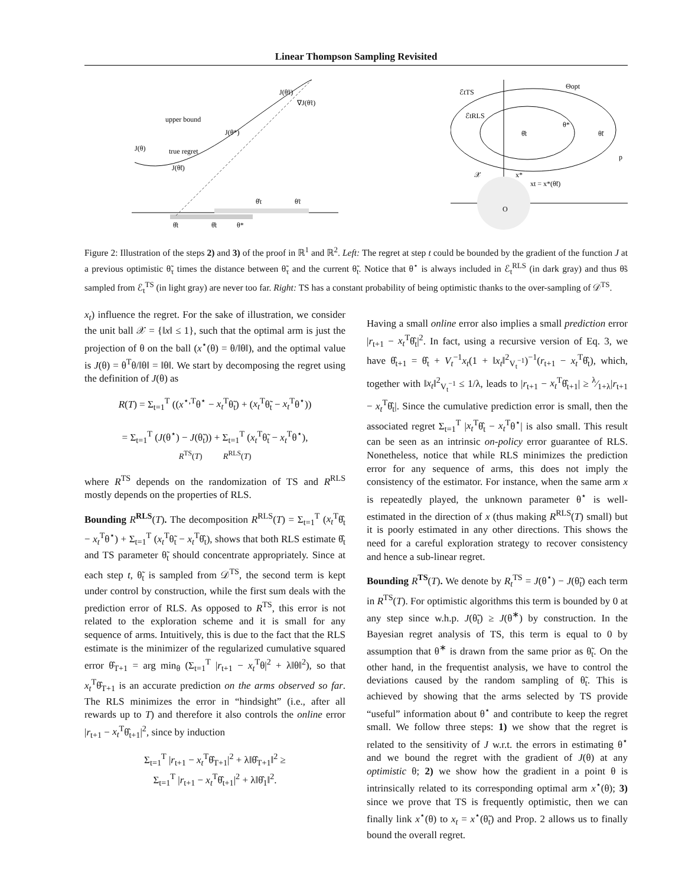Linear Thompson Sampling Revisited
J(θ)
upper bound
true regret
J(θ*)
J(θ̃τ)
∇J(θ̃τ)
J(θ̃t)
θ̂t
θ̂t
θ*
θ̂τ
θ̃τ
ℰtTS
Θopt
ℰtRLS
θ̂t
θ*
θ̃t
p
𝒳
x*
xt = x*(θ̃t)
O
Figure 2: Illustration of the steps 2) and 3) of the proof in ℝ<sup>1</sup> and ℝ<sup>2</sup>. Left: The regret at step t could be bounded by the gradient of the function J at a previous optimistic θ̃<sub>τ</sub> times the distance between θ̃<sub>τ</sub> and the current θ̃<sub>t</sub>. Notice that θ<sup>⋆</sup> is always included in ℰ<sub>t</sub><sup>RLS</sup> (in dark gray) and thus θ̃s sampled from ℰ<sub>t</sub><sup>TS</sup> (in light gray) are never too far. Right: TS has a constant probability of being optimistic thanks to the over-sampling of 𝒟<sup>TS</sup>.
x<sub>t</sub>) influence the regret. For the sake of illustration, we consider the unit ball 𝒳 = {‖x‖ ≤ 1}, such that the optimal arm is just the projection of θ on the ball (x<sup>⋆</sup>(θ) = θ/‖θ‖), and the optimal value is J(θ) = θ<sup>T</sup>θ/‖θ‖ = ‖θ‖. We start by decomposing the regret using the definition of J(θ) as
R(T) = Σ<sub>t=1</sub><sup>T</sup> ((x<sup>⋆,T</sup>θ<sup>⋆</sup> − x<sub>t</sub><sup>T</sup>θ̃<sub>t</sub>) + (x<sub>t</sub><sup>T</sup>θ̃<sub>t</sub> − x<sub>t</sub><sup>T</sup>θ<sup>⋆</sup>))
= Σ<sub>t=1</sub><sup>T</sup> (J(θ<sup>⋆</sup>) − J(θ̃<sub>t</sub>)) + Σ<sub>t=1</sub><sup>T</sup> (x<sub>t</sub><sup>T</sup>θ̃<sub>t</sub> − x<sub>t</sub><sup>T</sup>θ<sup>⋆</sup>),
R<sup>TS</sup>(T) R<sup>RLS</sup>(T)
where R<sup>TS</sup> depends on the randomization of TS and R<sup>RLS</sup> mostly depends on the properties of RLS.
Bounding R<sup>RLS</sup>(T). The decomposition R<sup>RLS</sup>(T) = Σ<sub>t=1</sub><sup>T</sup> (x<sub>t</sub><sup>T</sup>θ̂<sub>t</sub> − x<sub>t</sub><sup>T</sup>θ<sup>⋆</sup>) + Σ<sub>t=1</sub><sup>T</sup> (x<sub>t</sub><sup>T</sup>θ̃<sub>t</sub> − x<sub>t</sub><sup>T</sup>θ̂<sub>t</sub>), shows that both RLS estimate θ̂<sub>t</sub> and TS parameter θ̃<sub>t</sub> should concentrate appropriately. Since at each step t, θ̃<sub>t</sub> is sampled from 𝒟<sup>TS</sup>, the second term is kept under control by construction, while the first sum deals with the prediction error of RLS. As opposed to R<sup>TS</sup>, this error is not related to the exploration scheme and it is small for any sequence of arms. Intuitively, this is due to the fact that the RLS estimate is the minimizer of the regularized cumulative squared error θ̂<sub>T+1</sub> = arg min<sub>θ</sub> (Σ<sub>t=1</sub><sup>T</sup> |r<sub>t+1</sub> − x<sub>t</sub><sup>T</sup>θ|<sup>2</sup> + λ‖θ‖<sup>2</sup>), so that x<sub>t</sub><sup>T</sup>θ̂<sub>T+1</sub> is an accurate prediction on the arms observed so far. The RLS minimizes the error in “hindsight” (i.e., after all rewards up to T) and therefore it also controls the online error |r<sub>t+1</sub> − x<sub>t</sub><sup>T</sup>θ̂<sub>t+1</sub>|<sup>2</sup>, since by induction
Σ<sub>t=1</sub><sup>T</sup> |r<sub>t+1</sub> − x<sub>t</sub><sup>T</sup>θ̂<sub>T+1</sub>|<sup>2</sup> + λ‖θ̂<sub>T+1</sub>‖<sup>2</sup> ≥
Σ<sub>t=1</sub><sup>T</sup> |r<sub>t+1</sub> − x<sub>t</sub><sup>T</sup>θ̂<sub>t+1</sub>|<sup>2</sup> + λ‖θ̂<sub>1</sub>‖<sup>2</sup>.
Having a small online error also implies a small prediction error |r<sub>t+1</sub> − x<sub>t</sub><sup>T</sup>θ̂<sub>t</sub>|<sup>2</sup>. In fact, using a recursive version of Eq. 3, we have θ̂<sub>t+1</sub> = θ̂<sub>t</sub> + V<sub>t</sub><sup>−1</sup>x<sub>t</sub>(1 + ‖x<sub>t</sub>‖<sup>2</sup><sub>V<sub>t</sub><sup>−1</sup></sub>)<sup>−1</sup>(r<sub>t+1</sub> − x<sub>t</sub><sup>T</sup>θ̂<sub>t</sub>), which, together with ‖x<sub>t</sub>‖<sup>2</sup><sub>V<sub>t</sub><sup>−1</sup></sub> ≤ 1/λ, leads to |r<sub>t+1</sub> − x<sub>t</sub><sup>T</sup>θ̂<sub>t+1</sub>| ≥ λ⁄1+λ|r<sub>t+1</sub> − x<sub>t</sub><sup>T</sup>θ̂<sub>t</sub>|. Since the cumulative prediction error is small, then the associated regret Σ<sub>t=1</sub><sup>T</sup> |x<sub>t</sub><sup>T</sup>θ̂<sub>t</sub> − x<sub>t</sub><sup>T</sup>θ<sup>⋆</sup>| is also small. This result can be seen as an intrinsic on-policy error guarantee of RLS. Nonetheless, notice that while RLS minimizes the prediction error for any sequence of arms, this does not imply the consistency of the estimator. For instance, when the same arm x is repeatedly played, the unknown parameter θ<sup>⋆</sup> is well-estimated in the direction of x (thus making R<sup>RLS</sup>(T) small) but it is poorly estimated in any other directions. This shows the need for a careful exploration strategy to recover consistency and hence a sub-linear regret.
Bounding R<sup>TS</sup>(T). We denote by R<sub>t</sub><sup>TS</sup> = J(θ<sup>⋆</sup>) − J(θ̃<sub>t</sub>) each term in R<sup>TS</sup>(T). For optimistic algorithms this term is bounded by 0 at any step since w.h.p. J(θ̃<sub>t</sub>) ≥ J(θ<sup>∗</sup>) by construction. In the Bayesian regret analysis of TS, this term is equal to 0 by assumption that θ<sup>∗</sup> is drawn from the same prior as θ̃<sub>t</sub>. On the other hand, in the frequentist analysis, we have to control the deviations caused by the random sampling of θ̃<sub>t</sub>. This is achieved by showing that the arms selected by TS provide “useful” information about θ<sup>⋆</sup> and contribute to keep the regret small. We follow three steps: 1) we show that the regret is related to the sensitivity of J w.r.t. the errors in estimating θ<sup>⋆</sup> and we bound the regret with the gradient of J(θ) at any optimistic θ; 2) we show how the gradient in a point θ is intrinsically related to its corresponding optimal arm x<sup>⋆</sup>(θ); 3) since we prove that TS is frequently optimistic, then we can finally link x<sup>⋆</sup>(θ) to x<sub>t</sub> = x<sup>⋆</sup>(θ̃<sub>t</sub>) and Prop. 2 allows us to finally bound the overall regret.